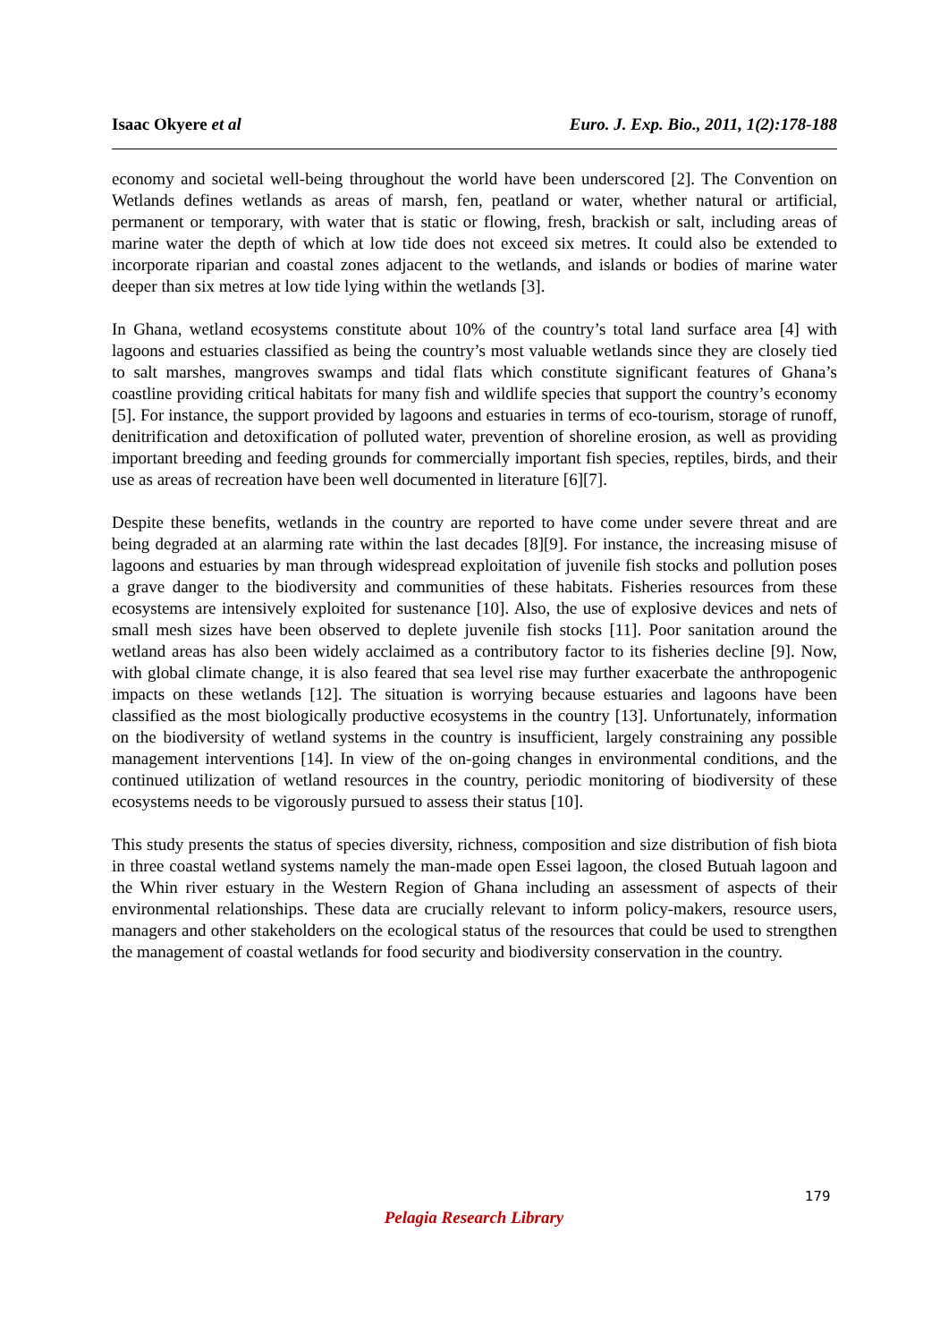Isaac Okyere et al Euro. J. Exp. Bio., 2011, 1(2):178-188
economy and societal well-being throughout the world have been underscored [2]. The Convention on Wetlands defines wetlands as areas of marsh, fen, peatland or water, whether natural or artificial, permanent or temporary, with water that is static or flowing, fresh, brackish or salt, including areas of marine water the depth of which at low tide does not exceed six metres. It could also be extended to incorporate riparian and coastal zones adjacent to the wetlands, and islands or bodies of marine water deeper than six metres at low tide lying within the wetlands [3].
In Ghana, wetland ecosystems constitute about 10% of the country’s total land surface area [4] with lagoons and estuaries classified as being the country’s most valuable wetlands since they are closely tied to salt marshes, mangroves swamps and tidal flats which constitute significant features of Ghana’s coastline providing critical habitats for many fish and wildlife species that support the country’s economy [5]. For instance, the support provided by lagoons and estuaries in terms of eco-tourism, storage of runoff, denitrification and detoxification of polluted water, prevention of shoreline erosion, as well as providing important breeding and feeding grounds for commercially important fish species, reptiles, birds, and their use as areas of recreation have been well documented in literature [6][7].
Despite these benefits, wetlands in the country are reported to have come under severe threat and are being degraded at an alarming rate within the last decades [8][9]. For instance, the increasing misuse of lagoons and estuaries by man through widespread exploitation of juvenile fish stocks and pollution poses a grave danger to the biodiversity and communities of these habitats. Fisheries resources from these ecosystems are intensively exploited for sustenance [10]. Also, the use of explosive devices and nets of small mesh sizes have been observed to deplete juvenile fish stocks [11]. Poor sanitation around the wetland areas has also been widely acclaimed as a contributory factor to its fisheries decline [9]. Now, with global climate change, it is also feared that sea level rise may further exacerbate the anthropogenic impacts on these wetlands [12]. The situation is worrying because estuaries and lagoons have been classified as the most biologically productive ecosystems in the country [13]. Unfortunately, information on the biodiversity of wetland systems in the country is insufficient, largely constraining any possible management interventions [14]. In view of the on-going changes in environmental conditions, and the continued utilization of wetland resources in the country, periodic monitoring of biodiversity of these ecosystems needs to be vigorously pursued to assess their status [10].
This study presents the status of species diversity, richness, composition and size distribution of fish biota in three coastal wetland systems namely the man-made open Essei lagoon, the closed Butuah lagoon and the Whin river estuary in the Western Region of Ghana including an assessment of aspects of their environmental relationships. These data are crucially relevant to inform policy-makers, resource users, managers and other stakeholders on the ecological status of the resources that could be used to strengthen the management of coastal wetlands for food security and biodiversity conservation in the country.
179
Pelagia Research Library